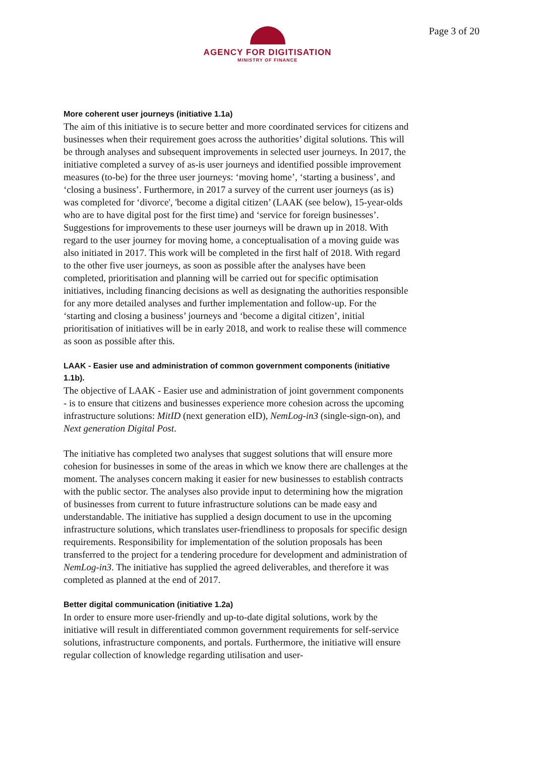Page 3 of 20
AGENCY FOR DIGITISATION
MINISTRY OF FINANCE
More coherent user journeys (initiative 1.1a)
The aim of this initiative is to secure better and more coordinated services for citizens and businesses when their requirement goes across the authorities’ digital solutions. This will be through analyses and subsequent improvements in selected user journeys. In 2017, the initiative completed a survey of as-is user journeys and identified possible improvement measures (to-be) for the three user journeys: ‘moving home’, ‘starting a business’, and ‘closing a business’. Furthermore, in 2017 a survey of the current user journeys (as is) was completed for ‘divorce', 'become a digital citizen’ (LAAK (see below), 15-year-olds who are to have digital post for the first time) and ‘service for foreign businesses’. Suggestions for improvements to these user journeys will be drawn up in 2018. With regard to the user journey for moving home, a conceptualisation of a moving guide was also initiated in 2017. This work will be completed in the first half of 2018. With regard to the other five user journeys, as soon as possible after the analyses have been completed, prioritisation and planning will be carried out for specific optimisation initiatives, including financing decisions as well as designating the authorities responsible for any more detailed analyses and further implementation and follow-up. For the ‘starting and closing a business’ journeys and ‘become a digital citizen’, initial prioritisation of initiatives will be in early 2018, and work to realise these will commence as soon as possible after this.
LAAK - Easier use and administration of common government components (initiative 1.1b).
The objective of LAAK - Easier use and administration of joint government components - is to ensure that citizens and businesses experience more cohesion across the upcoming infrastructure solutions: MitID (next generation eID), NemLog-in3 (single-sign-on), and Next generation Digital Post.
The initiative has completed two analyses that suggest solutions that will ensure more cohesion for businesses in some of the areas in which we know there are challenges at the moment. The analyses concern making it easier for new businesses to establish contracts with the public sector. The analyses also provide input to determining how the migration of businesses from current to future infrastructure solutions can be made easy and understandable. The initiative has supplied a design document to use in the upcoming infrastructure solutions, which translates user-friendliness to proposals for specific design requirements. Responsibility for implementation of the solution proposals has been transferred to the project for a tendering procedure for development and administration of NemLog-in3. The initiative has supplied the agreed deliverables, and therefore it was completed as planned at the end of 2017.
Better digital communication (initiative 1.2a)
In order to ensure more user-friendly and up-to-date digital solutions, work by the initiative will result in differentiated common government requirements for self-service solutions, infrastructure components, and portals. Furthermore, the initiative will ensure regular collection of knowledge regarding utilisation and user-